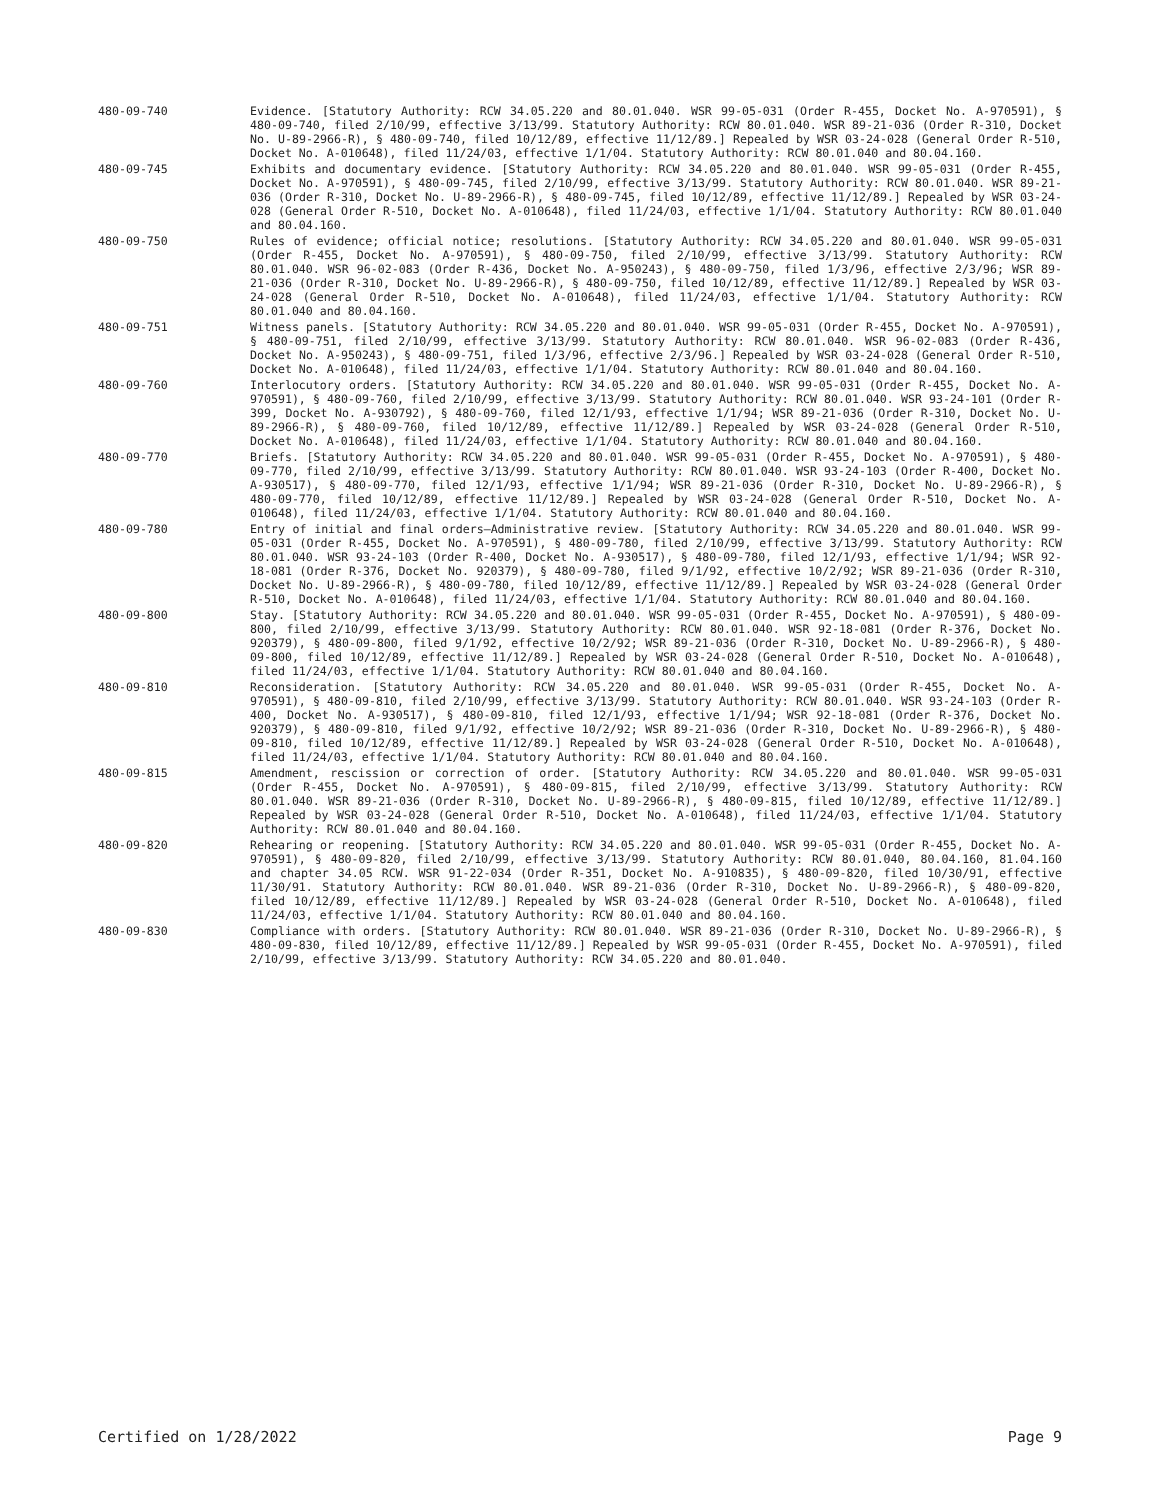480-09-740 Evidence. [Statutory Authority: RCW 34.05.220 and 80.01.040. WSR 99-05-031 (Order R-455, Docket No. A-970591), § 480-09-740, filed 2/10/99, effective 3/13/99. Statutory Authority: RCW 80.01.040. WSR 89-21-036 (Order R-310, Docket No. U-89-2966-R), § 480-09-740, filed 10/12/89, effective 11/12/89.] Repealed by WSR 03-24-028 (General Order R-510, Docket No. A-010648), filed 11/24/03, effective 1/1/04. Statutory Authority: RCW 80.01.040 and 80.04.160.
480-09-745 Exhibits and documentary evidence. [Statutory Authority: RCW 34.05.220 and 80.01.040. WSR 99-05-031 (Order R-455, Docket No. A-970591), § 480-09-745, filed 2/10/99, effective 3/13/99. Statutory Authority: RCW 80.01.040. WSR 89-21-036 (Order R-310, Docket No. U-89-2966-R), § 480-09-745, filed 10/12/89, effective 11/12/89.] Repealed by WSR 03-24-028 (General Order R-510, Docket No. A-010648), filed 11/24/03, effective 1/1/04. Statutory Authority: RCW 80.01.040 and 80.04.160.
480-09-750 Rules of evidence; official notice; resolutions. [Statutory Authority: RCW 34.05.220 and 80.01.040. WSR 99-05-031 (Order R-455, Docket No. A-970591), § 480-09-750, filed 2/10/99, effective 3/13/99. Statutory Authority: RCW 80.01.040. WSR 96-02-083 (Order R-436, Docket No. A-950243), § 480-09-750, filed 1/3/96, effective 2/3/96; WSR 89-21-036 (Order R-310, Docket No. U-89-2966-R), § 480-09-750, filed 10/12/89, effective 11/12/89.] Repealed by WSR 03-24-028 (General Order R-510, Docket No. A-010648), filed 11/24/03, effective 1/1/04. Statutory Authority: RCW 80.01.040 and 80.04.160.
480-09-751 Witness panels. [Statutory Authority: RCW 34.05.220 and 80.01.040. WSR 99-05-031 (Order R-455, Docket No. A-970591), § 480-09-751, filed 2/10/99, effective 3/13/99. Statutory Authority: RCW 80.01.040. WSR 96-02-083 (Order R-436, Docket No. A-950243), § 480-09-751, filed 1/3/96, effective 2/3/96.] Repealed by WSR 03-24-028 (General Order R-510, Docket No. A-010648), filed 11/24/03, effective 1/1/04. Statutory Authority: RCW 80.01.040 and 80.04.160.
480-09-760 Interlocutory orders. [Statutory Authority: RCW 34.05.220 and 80.01.040. WSR 99-05-031 (Order R-455, Docket No. A-970591), § 480-09-760, filed 2/10/99, effective 3/13/99. Statutory Authority: RCW 80.01.040. WSR 93-24-101 (Order R-399, Docket No. A-930792), § 480-09-760, filed 12/1/93, effective 1/1/94; WSR 89-21-036 (Order R-310, Docket No. U-89-2966-R), § 480-09-760, filed 10/12/89, effective 11/12/89.] Repealed by WSR 03-24-028 (General Order R-510, Docket No. A-010648), filed 11/24/03, effective 1/1/04. Statutory Authority: RCW 80.01.040 and 80.04.160.
480-09-770 Briefs. [Statutory Authority: RCW 34.05.220 and 80.01.040. WSR 99-05-031 (Order R-455, Docket No. A-970591), § 480-09-770, filed 2/10/99, effective 3/13/99. Statutory Authority: RCW 80.01.040. WSR 93-24-103 (Order R-400, Docket No. A-930517), § 480-09-770, filed 12/1/93, effective 1/1/94; WSR 89-21-036 (Order R-310, Docket No. U-89-2966-R), § 480-09-770, filed 10/12/89, effective 11/12/89.] Repealed by WSR 03-24-028 (General Order R-510, Docket No. A-010648), filed 11/24/03, effective 1/1/04. Statutory Authority: RCW 80.01.040 and 80.04.160.
480-09-780 Entry of initial and final orders—Administrative review. [Statutory Authority: RCW 34.05.220 and 80.01.040. WSR 99-05-031 (Order R-455, Docket No. A-970591), § 480-09-780, filed 2/10/99, effective 3/13/99. Statutory Authority: RCW 80.01.040. WSR 93-24-103 (Order R-400, Docket No. A-930517), § 480-09-780, filed 12/1/93, effective 1/1/94; WSR 92-18-081 (Order R-376, Docket No. 920379), § 480-09-780, filed 9/1/92, effective 10/2/92; WSR 89-21-036 (Order R-310, Docket No. U-89-2966-R), § 480-09-780, filed 10/12/89, effective 11/12/89.] Repealed by WSR 03-24-028 (General Order R-510, Docket No. A-010648), filed 11/24/03, effective 1/1/04. Statutory Authority: RCW 80.01.040 and 80.04.160.
480-09-800 Stay. [Statutory Authority: RCW 34.05.220 and 80.01.040. WSR 99-05-031 (Order R-455, Docket No. A-970591), § 480-09-800, filed 2/10/99, effective 3/13/99. Statutory Authority: RCW 80.01.040. WSR 92-18-081 (Order R-376, Docket No. 920379), § 480-09-800, filed 9/1/92, effective 10/2/92; WSR 89-21-036 (Order R-310, Docket No. U-89-2966-R), § 480-09-800, filed 10/12/89, effective 11/12/89.] Repealed by WSR 03-24-028 (General Order R-510, Docket No. A-010648), filed 11/24/03, effective 1/1/04. Statutory Authority: RCW 80.01.040 and 80.04.160.
480-09-810 Reconsideration. [Statutory Authority: RCW 34.05.220 and 80.01.040. WSR 99-05-031 (Order R-455, Docket No. A-970591), § 480-09-810, filed 2/10/99, effective 3/13/99. Statutory Authority: RCW 80.01.040. WSR 93-24-103 (Order R-400, Docket No. A-930517), § 480-09-810, filed 12/1/93, effective 1/1/94; WSR 92-18-081 (Order R-376, Docket No. 920379), § 480-09-810, filed 9/1/92, effective 10/2/92; WSR 89-21-036 (Order R-310, Docket No. U-89-2966-R), § 480-09-810, filed 10/12/89, effective 11/12/89.] Repealed by WSR 03-24-028 (General Order R-510, Docket No. A-010648), filed 11/24/03, effective 1/1/04. Statutory Authority: RCW 80.01.040 and 80.04.160.
480-09-815 Amendment, rescission or correction of order. [Statutory Authority: RCW 34.05.220 and 80.01.040. WSR 99-05-031 (Order R-455, Docket No. A-970591), § 480-09-815, filed 2/10/99, effective 3/13/99. Statutory Authority: RCW 80.01.040. WSR 89-21-036 (Order R-310, Docket No. U-89-2966-R), § 480-09-815, filed 10/12/89, effective 11/12/89.] Repealed by WSR 03-24-028 (General Order R-510, Docket No. A-010648), filed 11/24/03, effective 1/1/04. Statutory Authority: RCW 80.01.040 and 80.04.160.
480-09-820 Rehearing or reopening. [Statutory Authority: RCW 34.05.220 and 80.01.040. WSR 99-05-031 (Order R-455, Docket No. A-970591), § 480-09-820, filed 2/10/99, effective 3/13/99. Statutory Authority: RCW 80.01.040, 80.04.160, 81.04.160 and chapter 34.05 RCW. WSR 91-22-034 (Order R-351, Docket No. A-910835), § 480-09-820, filed 10/30/91, effective 11/30/91. Statutory Authority: RCW 80.01.040. WSR 89-21-036 (Order R-310, Docket No. U-89-2966-R), § 480-09-820, filed 10/12/89, effective 11/12/89.] Repealed by WSR 03-24-028 (General Order R-510, Docket No. A-010648), filed 11/24/03, effective 1/1/04. Statutory Authority: RCW 80.01.040 and 80.04.160.
480-09-830 Compliance with orders. [Statutory Authority: RCW 80.01.040. WSR 89-21-036 (Order R-310, Docket No. U-89-2966-R), § 480-09-830, filed 10/12/89, effective 11/12/89.] Repealed by WSR 99-05-031 (Order R-455, Docket No. A-970591), filed 2/10/99, effective 3/13/99. Statutory Authority: RCW 34.05.220 and 80.01.040.
Certified on 1/28/2022 Page 9